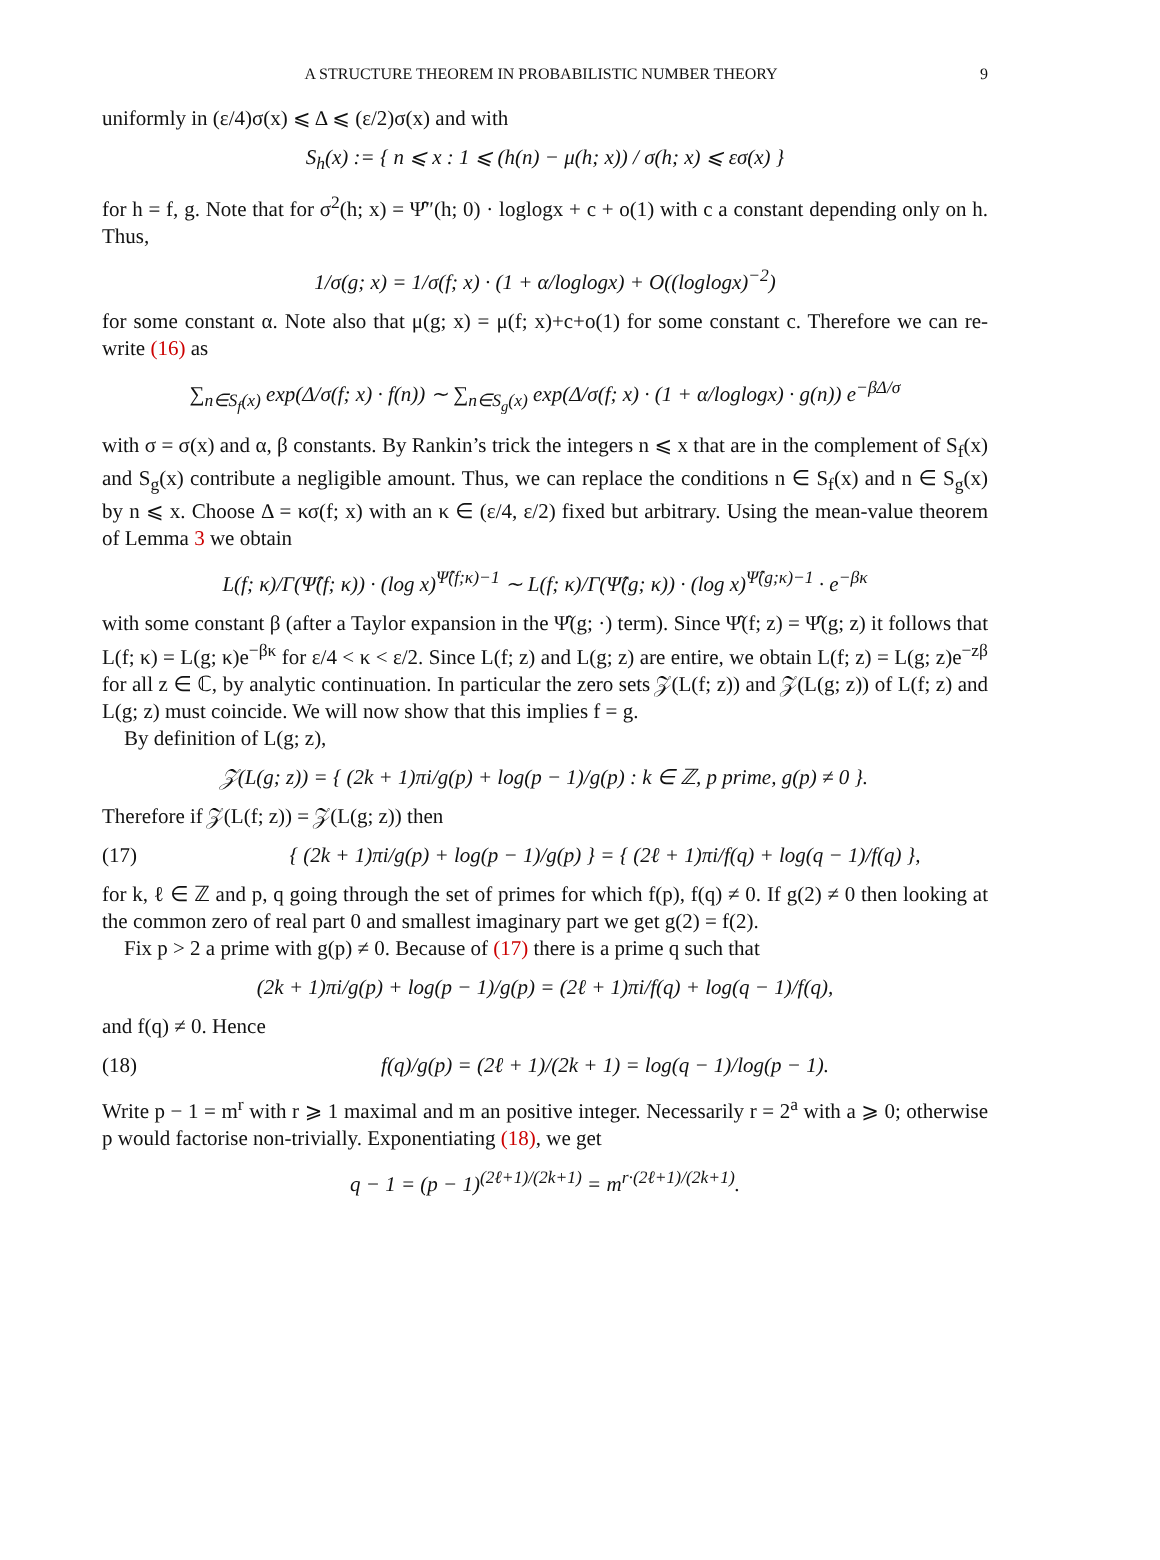A STRUCTURE THEOREM IN PROBABILISTIC NUMBER THEORY 9
uniformly in (ε/4)σ(x) ⩽ Δ ⩽ (ε/2)σ(x) and with
S<sub>h</sub>(x) := { n ⩽ x : 1 ⩽ (h(n) − μ(h; x)) / σ(h; x) ⩽ εσ(x) }
for h = f, g. Note that for σ<sup>2</sup>(h; x) = Ψ̂″(h; 0) · loglogx + c + o(1) with c a constant depending only on h. Thus,
1/σ(g; x) = 1/σ(f; x) · (1 + α/loglogx) + O((loglogx)<sup>−2</sup>)
for some constant α. Note also that μ(g; x) = μ(f; x)+c+o(1) for some constant c. Therefore we can re-write (16) as
∑<sub>n∈S<sub>f</sub>(x)</sub> exp(Δ/σ(f; x) · f(n)) ∼ ∑<sub>n∈S<sub>g</sub>(x)</sub> exp(Δ/σ(f; x) · (1 + α/loglogx) · g(n)) e<sup>−βΔ/σ</sup>
with σ = σ(x) and α, β constants. By Rankin’s trick the integers n ⩽ x that are in the complement of S<sub>f</sub>(x) and S<sub>g</sub>(x) contribute a negligible amount. Thus, we can replace the conditions n ∈ S<sub>f</sub>(x) and n ∈ S<sub>g</sub>(x) by n ⩽ x. Choose Δ = κσ(f; x) with an κ ∈ (ε/4, ε/2) fixed but arbitrary. Using the mean-value theorem of Lemma 3 we obtain
L(f; κ)/Γ(Ψ̂(f; κ)) · (log x)<sup>Ψ̂(f;κ)−1</sup> ∼ L(f; κ)/Γ(Ψ̂(g; κ)) · (log x)<sup>Ψ̂(g;κ)−1</sup> · e<sup>−βκ</sup>
with some constant β (after a Taylor expansion in the Ψ̂(g; ·) term). Since Ψ̂(f; z) = Ψ̂(g; z) it follows that L(f; κ) = L(g; κ)e<sup>−βκ</sup> for ε/4 < κ < ε/2. Since L(f; z) and L(g; z) are entire, we obtain L(f; z) = L(g; z)e<sup>−zβ</sup> for all z ∈ ℂ, by analytic continuation. In particular the zero sets 𝒵(L(f; z)) and 𝒵(L(g; z)) of L(f; z) and L(g; z) must coincide. We will now show that this implies f = g.
By definition of L(g; z),
𝒵(L(g; z)) = { (2k + 1)πi/g(p) + log(p − 1)/g(p) : k ∈ ℤ, p prime, g(p) ≠ 0 }.
Therefore if 𝒵(L(f; z)) = 𝒵(L(g; z)) then
(17) { (2k + 1)πi/g(p) + log(p − 1)/g(p) } = { (2ℓ + 1)πi/f(q) + log(q − 1)/f(q) },
for k, ℓ ∈ ℤ and p, q going through the set of primes for which f(p), f(q) ≠ 0. If g(2) ≠ 0 then looking at the common zero of real part 0 and smallest imaginary part we get g(2) = f(2).
Fix p > 2 a prime with g(p) ≠ 0. Because of (17) there is a prime q such that
(2k + 1)πi/g(p) + log(p − 1)/g(p) = (2ℓ + 1)πi/f(q) + log(q − 1)/f(q),
and f(q) ≠ 0. Hence
(18) f(q)/g(p) = (2ℓ + 1)/(2k + 1) = log(q − 1)/log(p − 1).
Write p − 1 = m<sup>r</sup> with r ⩾ 1 maximal and m an positive integer. Necessarily r = 2<sup>a</sup> with a ⩾ 0; otherwise p would factorise non-trivially. Exponentiating (18), we get
q − 1 = (p − 1)<sup>(2ℓ+1)/(2k+1)</sup> = m<sup>r·(2ℓ+1)/(2k+1)</sup>.